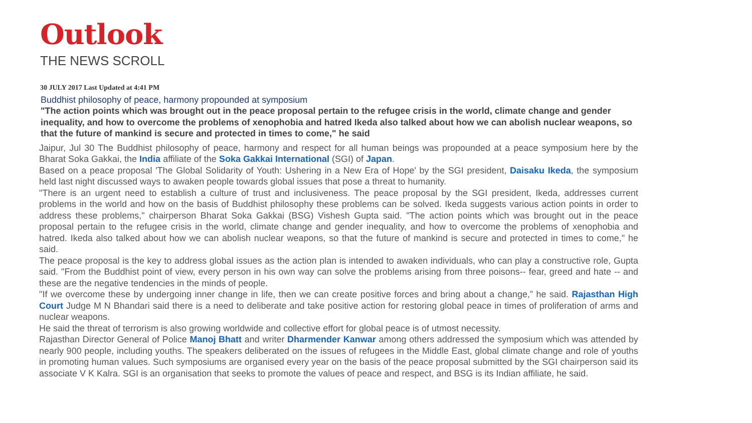Outlook
THE NEWS SCROLL
30 JULY 2017 Last Updated at 4:41 PM
Buddhist philosophy of peace, harmony propounded at symposium
"The action points which was brought out in the peace proposal pertain to the refugee crisis in the world, climate change and gender inequality, and how to overcome the problems of xenophobia and hatred Ikeda also talked about how we can abolish nuclear weapons, so that the future of mankind is secure and protected in times to come," he said
Jaipur, Jul 30 The Buddhist philosophy of peace, harmony and respect for all human beings was propounded at a peace symposium here by the Bharat Soka Gakkai, the India affiliate of the Soka Gakkai International (SGI) of Japan.
Based on a peace proposal 'The Global Solidarity of Youth: Ushering in a New Era of Hope' by the SGI president, Daisaku Ikeda, the symposium held last night discussed ways to awaken people towards global issues that pose a threat to humanity.
"There is an urgent need to establish a culture of trust and inclusiveness. The peace proposal by the SGI president, Ikeda, addresses current problems in the world and how on the basis of Buddhist philosophy these problems can be solved. Ikeda suggests various action points in order to address these problems," chairperson Bharat Soka Gakkai (BSG) Vishesh Gupta said. "The action points which was brought out in the peace proposal pertain to the refugee crisis in the world, climate change and gender inequality, and how to overcome the problems of xenophobia and hatred. Ikeda also talked about how we can abolish nuclear weapons, so that the future of mankind is secure and protected in times to come," he said.
The peace proposal is the key to address global issues as the action plan is intended to awaken individuals, who can play a constructive role, Gupta said. "From the Buddhist point of view, every person in his own way can solve the problems arising from three poisons-- fear, greed and hate -- and these are the negative tendencies in the minds of people.
"If we overcome these by undergoing inner change in life, then we can create positive forces and bring about a change,” he said. Rajasthan High Court Judge M N Bhandari said there is a need to deliberate and take positive action for restoring global peace in times of proliferation of arms and nuclear weapons.
He said the threat of terrorism is also growing worldwide and collective effort for global peace is of utmost necessity.
Rajasthan Director General of Police Manoj Bhatt and writer Dharmender Kanwar among others addressed the symposium which was attended by nearly 900 people, including youths. The speakers deliberated on the issues of refugees in the Middle East, global climate change and role of youths in promoting human values. Such symposiums are organised every year on the basis of the peace proposal submitted by the SGI chairperson said its associate V K Kalra. SGI is an organisation that seeks to promote the values of peace and respect, and BSG is its Indian affiliate, he said.